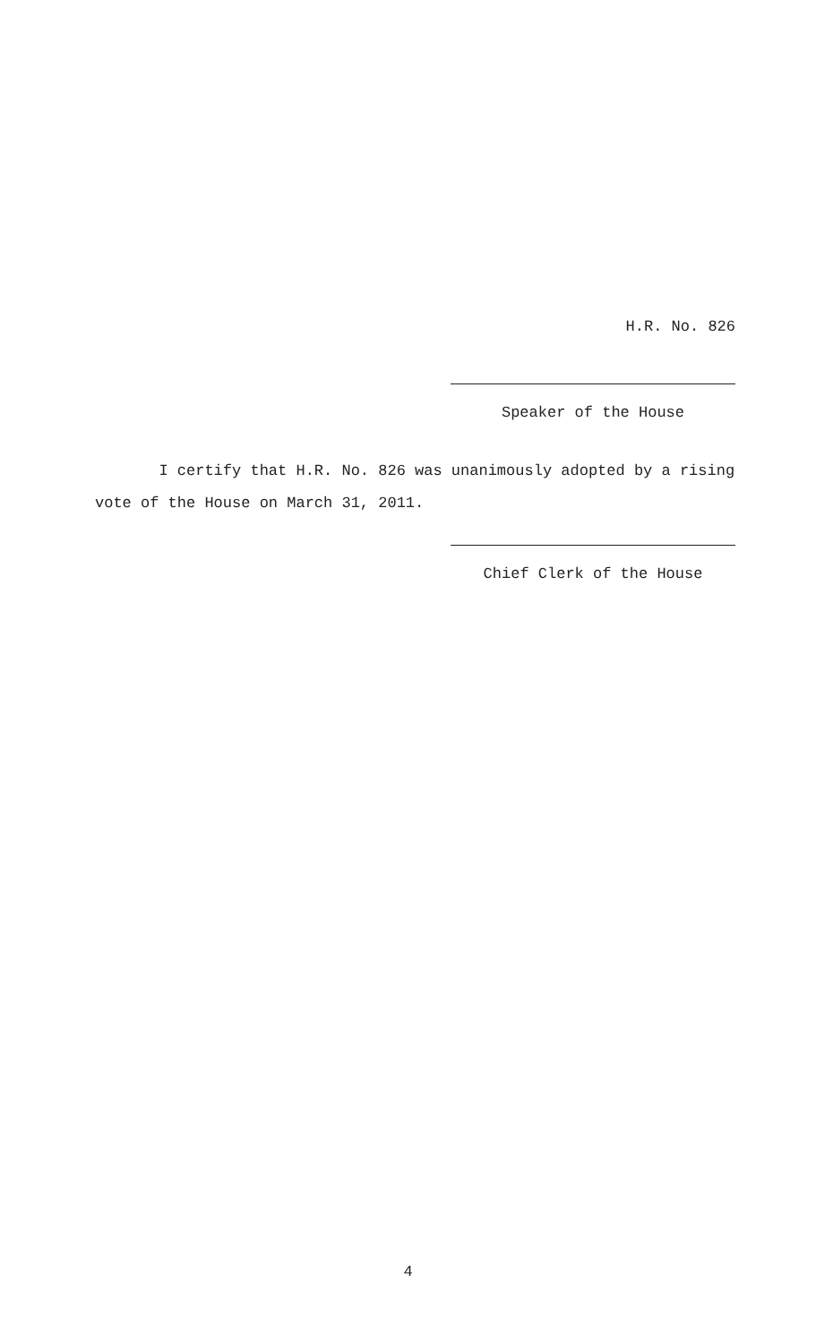H.R. No. 826
Speaker of the House
I certify that H.R. No. 826 was unanimously adopted by a rising vote of the House on March 31, 2011.
Chief Clerk of the House
4